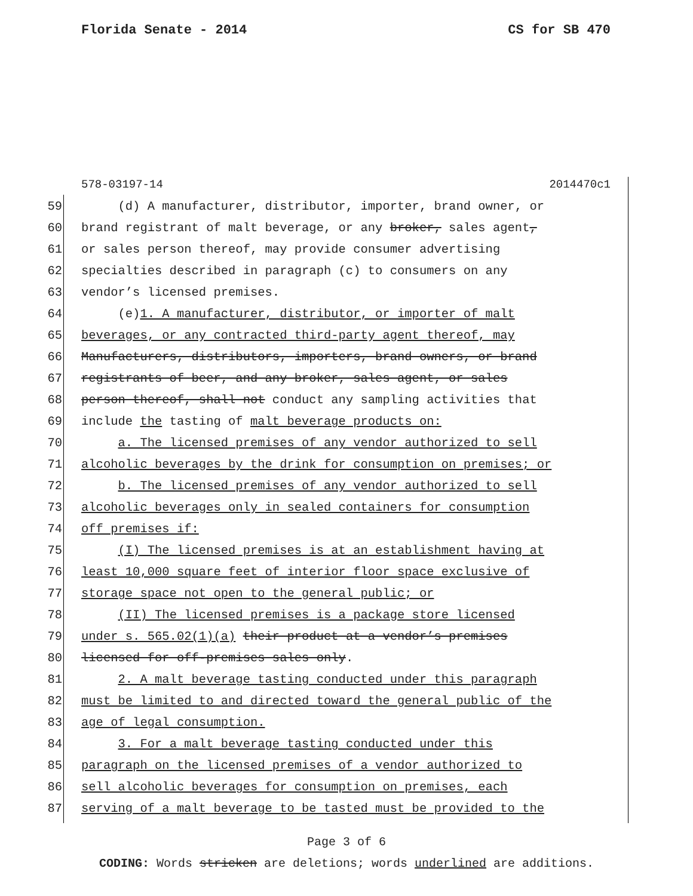Florida Senate - 2014 CS for SB 470
578-03197-14 2014470c1
59 (d) A manufacturer, distributor, importer, brand owner, or
60 brand registrant of malt beverage, or any broker, sales agent,
61 or sales person thereof, may provide consumer advertising
62 specialties described in paragraph (c) to consumers on any
63 vendor’s licensed premises.
64 (e)1. A manufacturer, distributor, or importer of malt
65 beverages, or any contracted third-party agent thereof, may
66 Manufacturers, distributors, importers, brand owners, or brand
67 registrants of beer, and any broker, sales agent, or sales
68 person thereof, shall not conduct any sampling activities that
69 include the tasting of malt beverage products on:
70 a. The licensed premises of any vendor authorized to sell
71 alcoholic beverages by the drink for consumption on premises; or
72 b. The licensed premises of any vendor authorized to sell
73 alcoholic beverages only in sealed containers for consumption
74 off premises if:
75 (I) The licensed premises is at an establishment having at
76 least 10,000 square feet of interior floor space exclusive of
77 storage space not open to the general public; or
78 (II) The licensed premises is a package store licensed
79 under s. 565.02(1)(a) their product at a vendor’s premises
80 licensed for off-premises sales only.
81 2. A malt beverage tasting conducted under this paragraph
82 must be limited to and directed toward the general public of the
83 age of legal consumption.
84 3. For a malt beverage tasting conducted under this
85 paragraph on the licensed premises of a vendor authorized to
86 sell alcoholic beverages for consumption on premises, each
87 serving of a malt beverage to be tasted must be provided to the
Page 3 of 6
CODING: Words stricken are deletions; words underlined are additions.